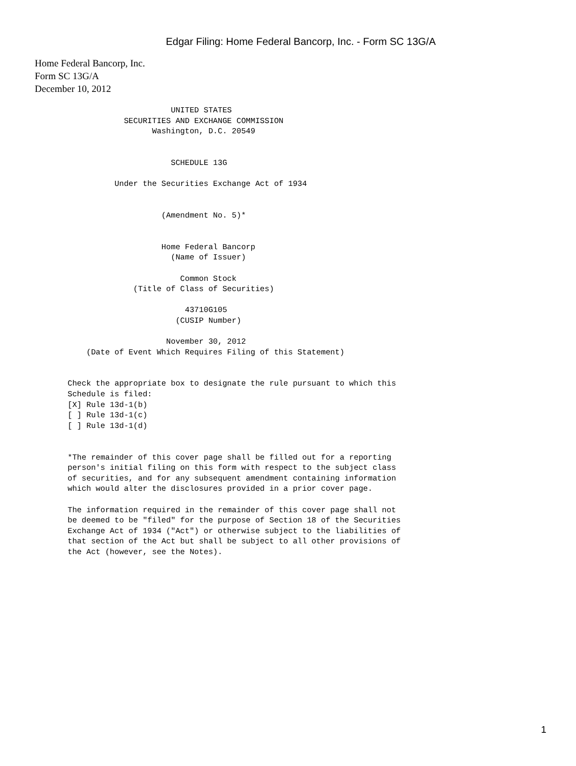Edgar Filing: Home Federal Bancorp, Inc. - Form SC 13G/A
Home Federal Bancorp, Inc.
Form SC 13G/A
December 10, 2012
                             UNITED STATES
                   SECURITIES AND EXCHANGE COMMISSION
                         Washington, D.C. 20549


                             SCHEDULE 13G

                 Under the Securities Exchange Act of 1934


                           (Amendment No. 5)*


                           Home Federal Bancorp
                             (Name of Issuer)

                               Common Stock
                     (Title of Class of Securities)

                                43710G105
                              (CUSIP Number)

                            November 30, 2012
           (Date of Event Which Requires Filing of this Statement)


       Check the appropriate box to designate the rule pursuant to which this
       Schedule is filed:
       [X] Rule 13d-1(b)
       [ ] Rule 13d-1(c)
       [ ] Rule 13d-1(d)


       *The remainder of this cover page shall be filled out for a reporting
       person's initial filing on this form with respect to the subject class
       of securities, and for any subsequent amendment containing information
       which would alter the disclosures provided in a prior cover page.

       The information required in the remainder of this cover page shall not
       be deemed to be "filed" for the purpose of Section 18 of the Securities
       Exchange Act of 1934 ("Act") or otherwise subject to the liabilities of
       that section of the Act but shall be subject to all other provisions of
       the Act (however, see the Notes).
1